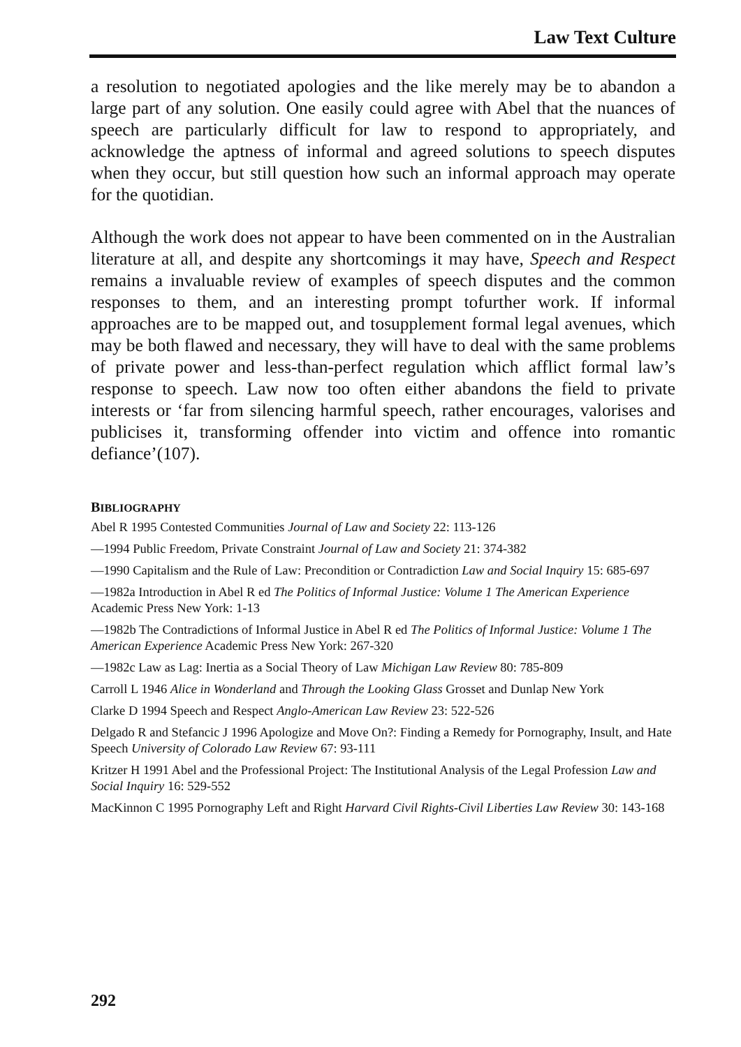Law Text Culture
a resolution to negotiated apologies and the like merely may be to abandon a large part of any solution. One easily could agree with Abel that the nuances of speech are particularly difficult for law to respond to appropriately, and acknowledge the aptness of informal and agreed solutions to speech disputes when they occur, but still question how such an informal approach may operate for the quotidian.
Although the work does not appear to have been commented on in the Australian literature at all, and despite any shortcomings it may have, Speech and Respect remains a invaluable review of examples of speech disputes and the common responses to them, and an interesting prompt tofurther work. If informal approaches are to be mapped out, and tosupplement formal legal avenues, which may be both flawed and necessary, they will have to deal with the same problems of private power and less-than-perfect regulation which afflict formal law’s response to speech. Law now too often either abandons the field to private interests or ‘far from silencing harmful speech, rather encourages, valorises and publicises it, transforming offender into victim and offence into romantic defiance’(107).
BIBLIOGRAPHY
Abel R 1995 Contested Communities Journal of Law and Society 22: 113-126
—1994 Public Freedom, Private Constraint Journal of Law and Society 21: 374-382
—1990 Capitalism and the Rule of Law: Precondition or Contradiction Law and Social Inquiry 15: 685-697
—1982a Introduction in Abel R ed The Politics of Informal Justice: Volume 1 The American Experience Academic Press New York: 1-13
—1982b The Contradictions of Informal Justice in Abel R ed The Politics of Informal Justice: Volume 1 The American Experience Academic Press New York: 267-320
—1982c Law as Lag: Inertia as a Social Theory of Law Michigan Law Review 80: 785-809
Carroll L 1946 Alice in Wonderland and Through the Looking Glass Grosset and Dunlap New York
Clarke D 1994 Speech and Respect Anglo-American Law Review 23: 522-526
Delgado R and Stefancic J 1996 Apologize and Move On?: Finding a Remedy for Pornography, Insult, and Hate Speech University of Colorado Law Review 67: 93-111
Kritzer H 1991 Abel and the Professional Project: The Institutional Analysis of the Legal Profession Law and Social Inquiry 16: 529-552
MacKinnon C 1995 Pornography Left and Right Harvard Civil Rights-Civil Liberties Law Review 30: 143-168
292